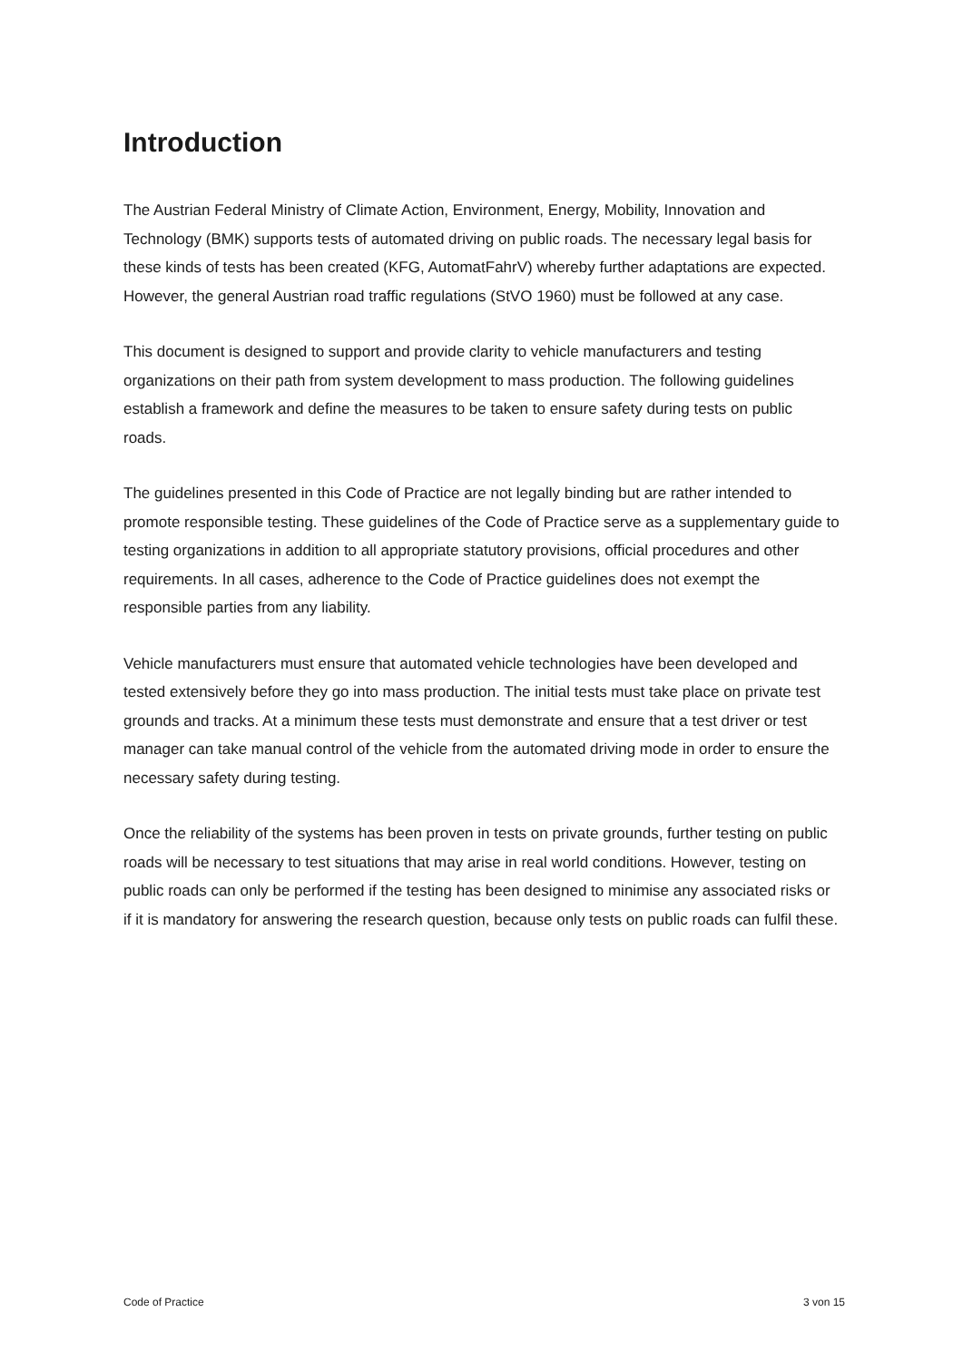Introduction
The Austrian Federal Ministry of Climate Action, Environment, Energy, Mobility, Innovation and Technology (BMK) supports tests of automated driving on public roads. The necessary legal basis for these kinds of tests has been created (KFG, AutomatFahrV) whereby further adaptations are expected. However, the general Austrian road traffic regulations (StVO 1960) must be followed at any case.
This document is designed to support and provide clarity to vehicle manufacturers and testing organizations on their path from system development to mass production. The following guidelines establish a framework and define the measures to be taken to ensure safety during tests on public roads.
The guidelines presented in this Code of Practice are not legally binding but are rather intended to promote responsible testing. These guidelines of the Code of Practice serve as a supplementary guide to testing organizations in addition to all appropriate statutory provisions, official procedures and other requirements. In all cases, adherence to the Code of Practice guidelines does not exempt the responsible parties from any liability.
Vehicle manufacturers must ensure that automated vehicle technologies have been developed and tested extensively before they go into mass production. The initial tests must take place on private test grounds and tracks. At a minimum these tests must demonstrate and ensure that a test driver or test manager can take manual control of the vehicle from the automated driving mode in order to ensure the necessary safety during testing.
Once the reliability of the systems has been proven in tests on private grounds, further testing on public roads will be necessary to test situations that may arise in real world conditions. However, testing on public roads can only be performed if the testing has been designed to minimise any associated risks or if it is mandatory for answering the research question, because only tests on public roads can fulfil these.
Code of Practice 3 von 15